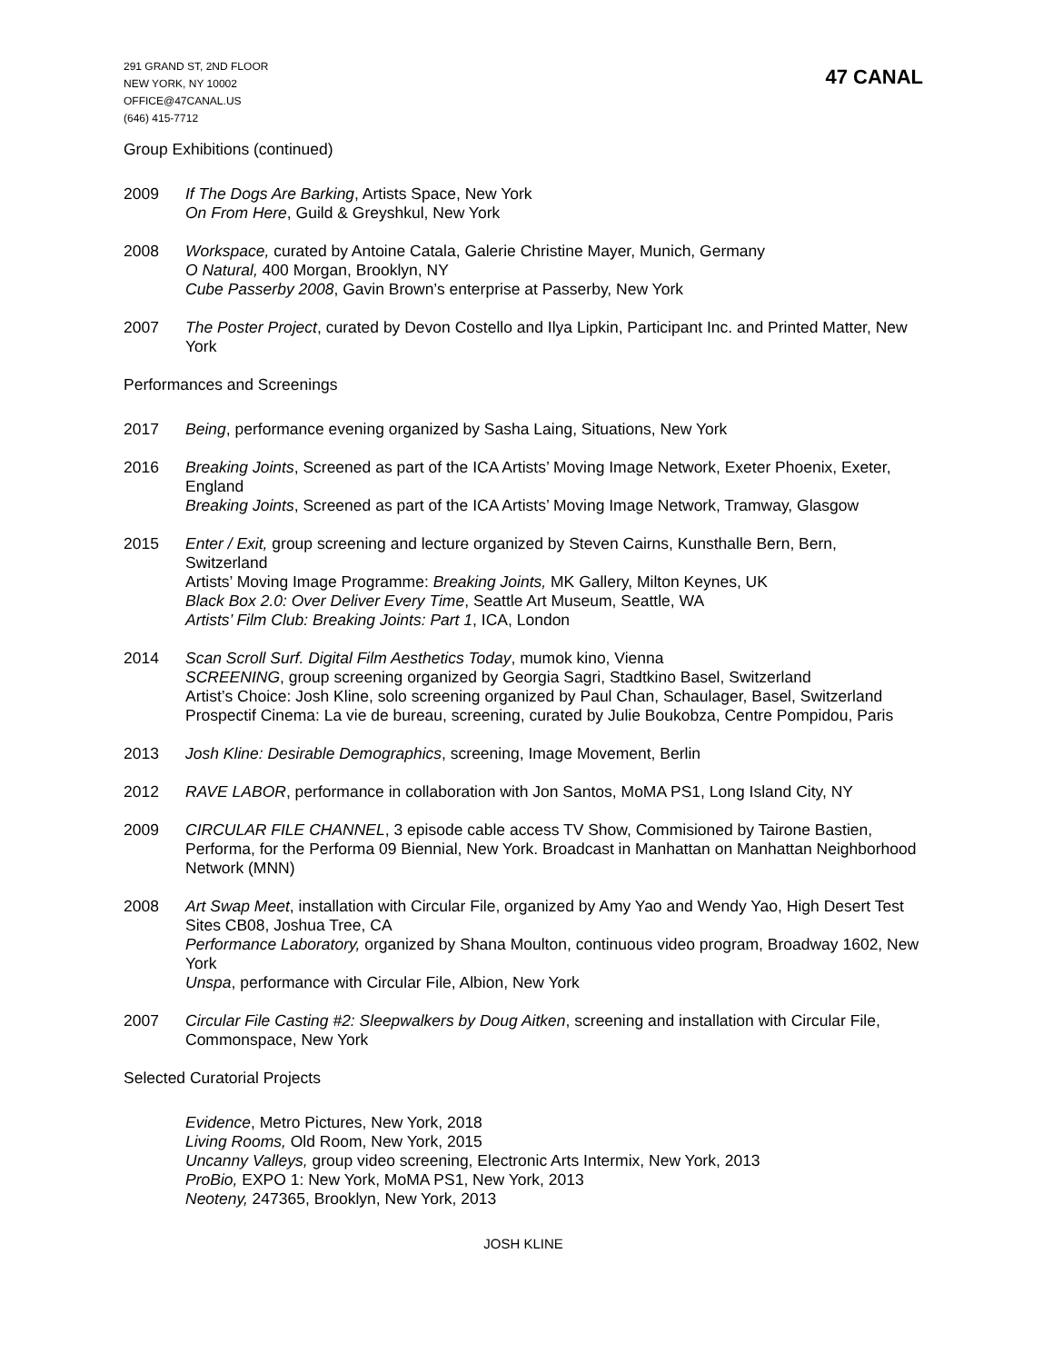291 GRAND ST, 2ND FLOOR
NEW YORK, NY 10002
OFFICE@47CANAL.US
(646) 415-7712
47 CANAL
Group Exhibitions (continued)
2009 If The Dogs Are Barking, Artists Space, New York
On From Here, Guild & Greyshkul, New York
2008 Workspace, curated by Antoine Catala, Galerie Christine Mayer, Munich, Germany
O Natural, 400 Morgan, Brooklyn, NY
Cube Passerby 2008, Gavin Brown’s enterprise at Passerby, New York
2007 The Poster Project, curated by Devon Costello and Ilya Lipkin, Participant Inc. and Printed Matter, New York
Performances and Screenings
2017 Being, performance evening organized by Sasha Laing, Situations, New York
2016 Breaking Joints, Screened as part of the ICA Artists’ Moving Image Network, Exeter Phoenix, Exeter, England
Breaking Joints, Screened as part of the ICA Artists’ Moving Image Network, Tramway, Glasgow
2015 Enter / Exit, group screening and lecture organized by Steven Cairns, Kunsthalle Bern, Bern, Switzerland
Artists’ Moving Image Programme: Breaking Joints, MK Gallery, Milton Keynes, UK
Black Box 2.0: Over Deliver Every Time, Seattle Art Museum, Seattle, WA
Artists’ Film Club: Breaking Joints: Part 1, ICA, London
2014 Scan Scroll Surf. Digital Film Aesthetics Today, mumok kino, Vienna
SCREENING, group screening organized by Georgia Sagri, Stadtkino Basel, Switzerland
Artist’s Choice: Josh Kline, solo screening organized by Paul Chan, Schaulager, Basel, Switzerland
Prospectif Cinema: La vie de bureau, screening, curated by Julie Boukobza, Centre Pompidou, Paris
2013 Josh Kline: Desirable Demographics, screening, Image Movement, Berlin
2012 RAVE LABOR, performance in collaboration with Jon Santos, MoMA PS1, Long Island City, NY
2009 CIRCULAR FILE CHANNEL, 3 episode cable access TV Show, Commisioned by Tairone Bastien, Performa, for the Performa 09 Biennial, New York. Broadcast in Manhattan on Manhattan Neighborhood Network (MNN)
2008 Art Swap Meet, installation with Circular File, organized by Amy Yao and Wendy Yao, High Desert Test Sites CB08, Joshua Tree, CA
Performance Laboratory, organized by Shana Moulton, continuous video program, Broadway 1602, New York
Unspa, performance with Circular File, Albion, New York
2007 Circular File Casting #2: Sleepwalkers by Doug Aitken, screening and installation with Circular File, Commonspace, New York
Selected Curatorial Projects
Evidence, Metro Pictures, New York, 2018
Living Rooms, Old Room, New York, 2015
Uncanny Valleys, group video screening, Electronic Arts Intermix, New York, 2013
ProBio, EXPO 1: New York, MoMA PS1, New York, 2013
Neoteny, 247365, Brooklyn, New York, 2013
JOSH KLINE